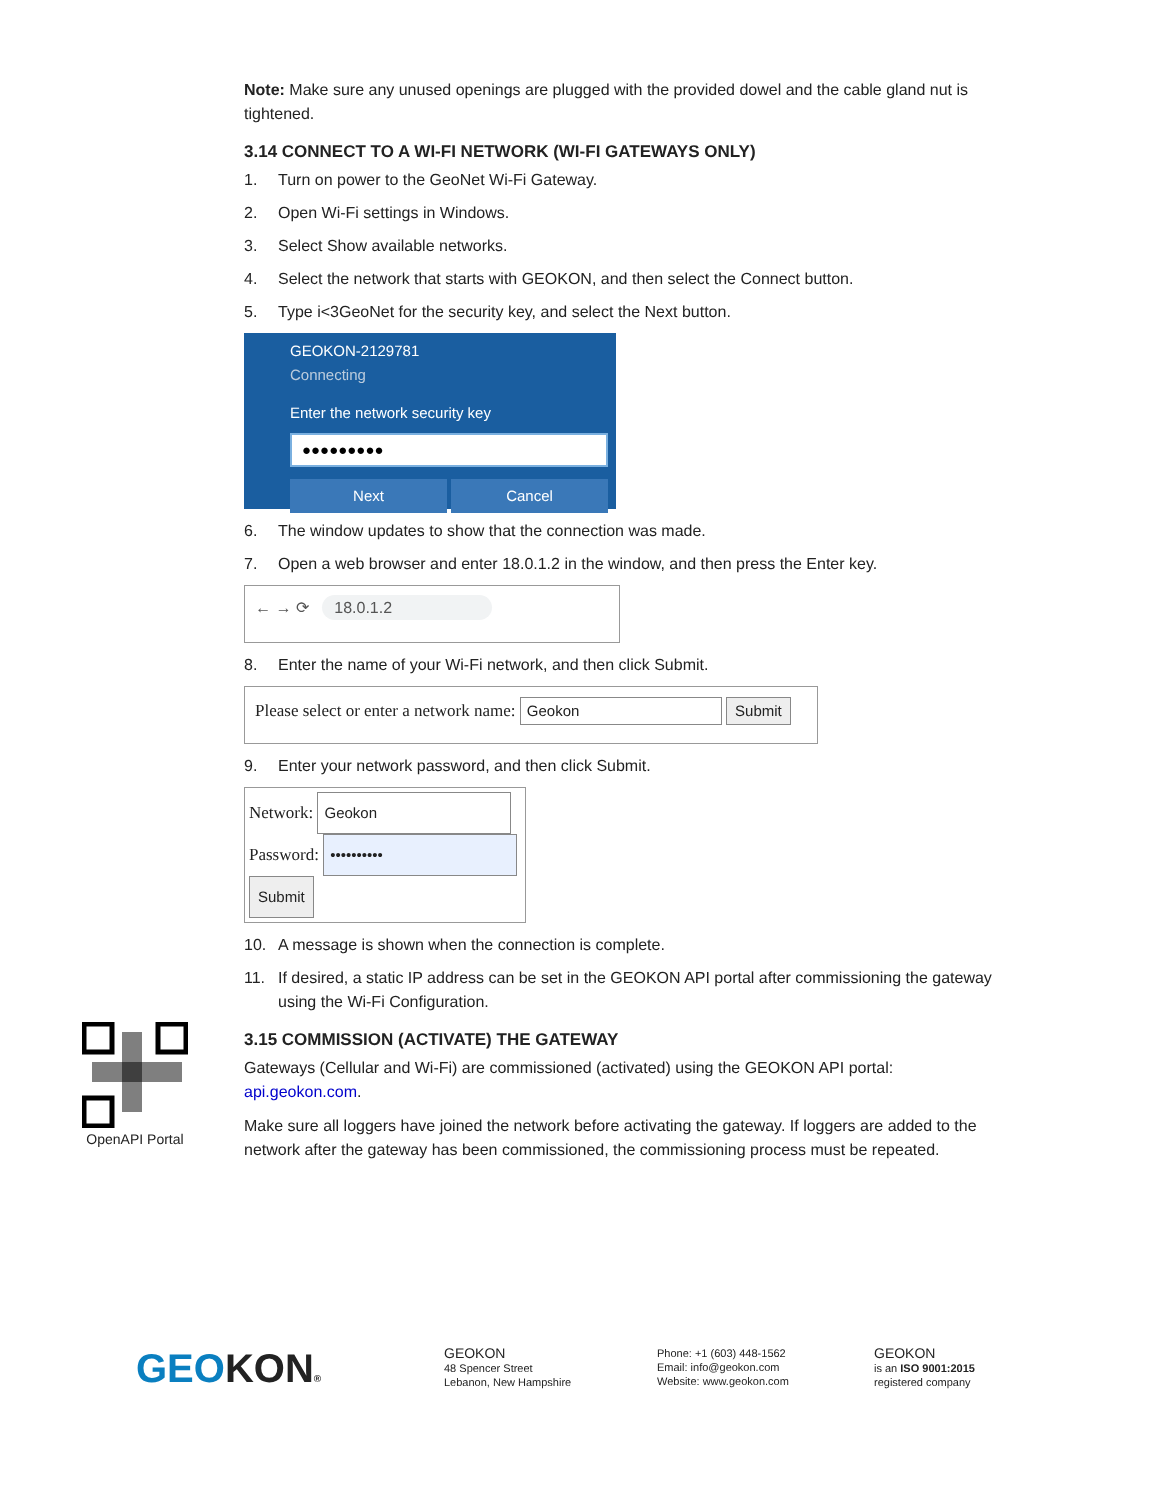Note: Make sure any unused openings are plugged with the provided dowel and the cable gland nut is tightened.
3.14 CONNECT TO A WI-FI NETWORK (WI-FI GATEWAYS ONLY)
1. Turn on power to the GeoNet Wi-Fi Gateway.
2. Open Wi-Fi settings in Windows.
3. Select Show available networks.
4. Select the network that starts with GEOKON, and then select the Connect button.
5. Type i<3GeoNet for the security key, and select the Next button.
GEOKON-2129781
Connecting
Enter the network security key
●●●●●●●●●
Next Cancel
6. The window updates to show that the connection was made.
7. Open a web browser and enter 18.0.1.2 in the window, and then press the Enter key.
← → ⟳ 18.0.1.2
8. Enter the name of your Wi-Fi network, and then click Submit.
Please select or enter a network name: Geokon Submit
9. Enter your network password, and then click Submit.
Network: Geokon
Password: ••••••••••
Submit
10. A message is shown when the connection is complete.
11. If desired, a static IP address can be set in the GEOKON API portal after commissioning the gateway using the Wi-Fi Configuration.
3.15 COMMISSION (ACTIVATE) THE GATEWAY
Gateways (Cellular and Wi-Fi) are commissioned (activated) using the GEOKON API portal: api.geokon.com.
Make sure all loggers have joined the network before activating the gateway. If loggers are added to the network after the gateway has been commissioned, the commissioning process must be repeated.
OpenAPI Portal
GEOKON®
GEOKON
48 Spencer Street
Lebanon, New Hampshire
Phone: +1 (603) 448-1562
Email: info@geokon.com
Website: www.geokon.com
GEOKON
is an ISO 9001:2015
registered company